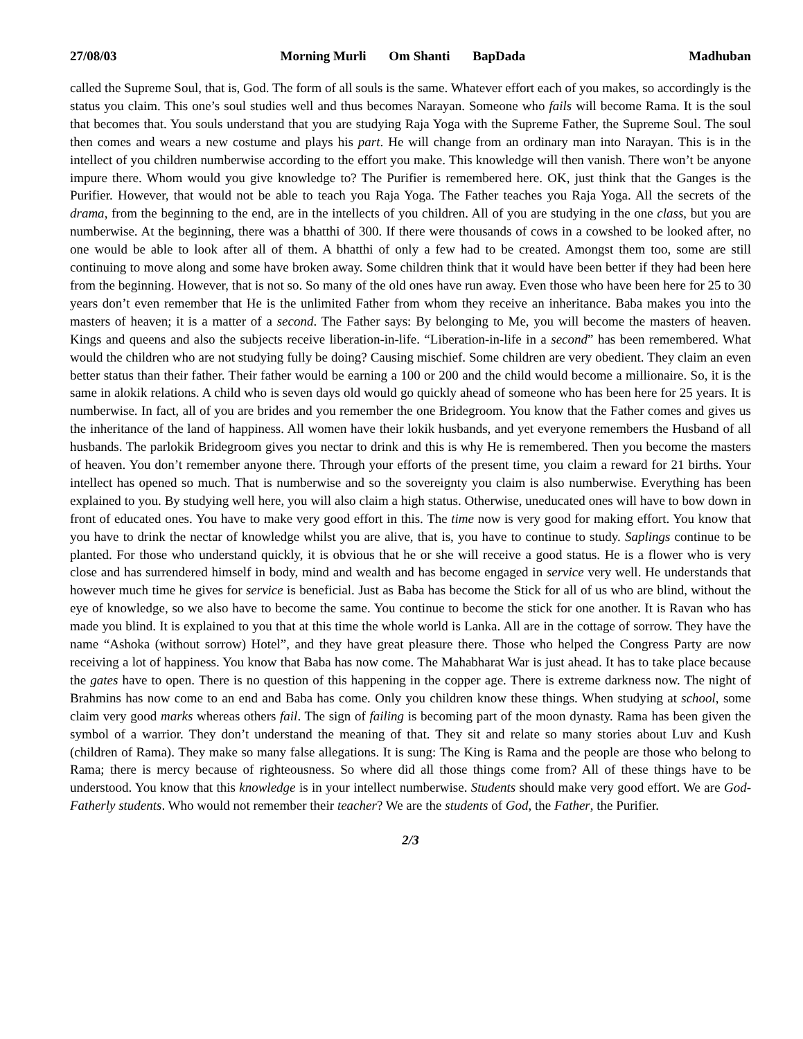27/08/03 Morning Murli Om Shanti BapDada Madhuban
called the Supreme Soul, that is, God. The form of all souls is the same. Whatever effort each of you makes, so accordingly is the status you claim. This one’s soul studies well and thus becomes Narayan. Someone who fails will become Rama. It is the soul that becomes that. You souls understand that you are studying Raja Yoga with the Supreme Father, the Supreme Soul. The soul then comes and wears a new costume and plays his part. He will change from an ordinary man into Narayan. This is in the intellect of you children numberwise according to the effort you make. This knowledge will then vanish. There won’t be anyone impure there. Whom would you give knowledge to? The Purifier is remembered here. OK, just think that the Ganges is the Purifier. However, that would not be able to teach you Raja Yoga. The Father teaches you Raja Yoga. All the secrets of the drama, from the beginning to the end, are in the intellects of you children. All of you are studying in the one class, but you are numberwise. At the beginning, there was a bhatthi of 300. If there were thousands of cows in a cowshed to be looked after, no one would be able to look after all of them. A bhatthi of only a few had to be created. Amongst them too, some are still continuing to move along and some have broken away. Some children think that it would have been better if they had been here from the beginning. However, that is not so. So many of the old ones have run away. Even those who have been here for 25 to 30 years don’t even remember that He is the unlimited Father from whom they receive an inheritance. Baba makes you into the masters of heaven; it is a matter of a second. The Father says: By belonging to Me, you will become the masters of heaven. Kings and queens and also the subjects receive liberation-in-life. “Liberation-in-life in a second” has been remembered. What would the children who are not studying fully be doing? Causing mischief. Some children are very obedient. They claim an even better status than their father. Their father would be earning a 100 or 200 and the child would become a millionaire. So, it is the same in alokik relations. A child who is seven days old would go quickly ahead of someone who has been here for 25 years. It is numberwise. In fact, all of you are brides and you remember the one Bridegroom. You know that the Father comes and gives us the inheritance of the land of happiness. All women have their lokik husbands, and yet everyone remembers the Husband of all husbands. The parlokik Bridegroom gives you nectar to drink and this is why He is remembered. Then you become the masters of heaven. You don’t remember anyone there. Through your efforts of the present time, you claim a reward for 21 births. Your intellect has opened so much. That is numberwise and so the sovereignty you claim is also numberwise. Everything has been explained to you. By studying well here, you will also claim a high status. Otherwise, uneducated ones will have to bow down in front of educated ones. You have to make very good effort in this. The time now is very good for making effort. You know that you have to drink the nectar of knowledge whilst you are alive, that is, you have to continue to study. Saplings continue to be planted. For those who understand quickly, it is obvious that he or she will receive a good status. He is a flower who is very close and has surrendered himself in body, mind and wealth and has become engaged in service very well. He understands that however much time he gives for service is beneficial. Just as Baba has become the Stick for all of us who are blind, without the eye of knowledge, so we also have to become the same. You continue to become the stick for one another. It is Ravan who has made you blind. It is explained to you that at this time the whole world is Lanka. All are in the cottage of sorrow. They have the name “Ashoka (without sorrow) Hotel”, and they have great pleasure there. Those who helped the Congress Party are now receiving a lot of happiness. You know that Baba has now come. The Mahabharat War is just ahead. It has to take place because the gates have to open. There is no question of this happening in the copper age. There is extreme darkness now. The night of Brahmins has now come to an end and Baba has come. Only you children know these things. When studying at school, some claim very good marks whereas others fail. The sign of failing is becoming part of the moon dynasty. Rama has been given the symbol of a warrior. They don’t understand the meaning of that. They sit and relate so many stories about Luv and Kush (children of Rama). They make so many false allegations. It is sung: The King is Rama and the people are those who belong to Rama; there is mercy because of righteousness. So where did all those things come from? All of these things have to be understood. You know that this knowledge is in your intellect numberwise. Students should make very good effort. We are God-Fatherly students. Who would not remember their teacher? We are the students of God, the Father, the Purifier.
2/3